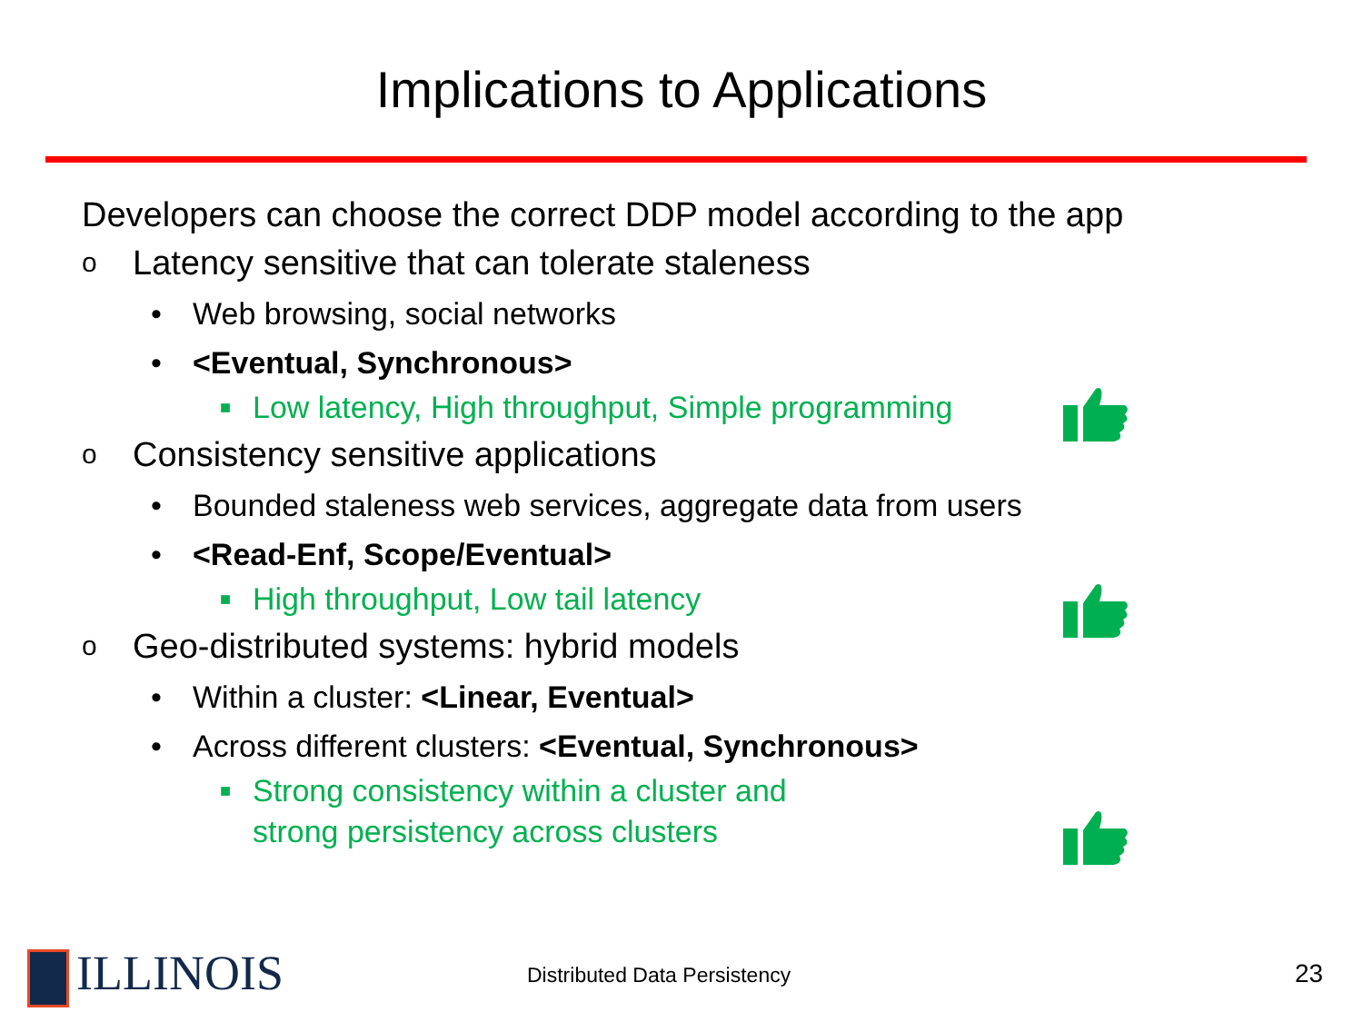Implications to Applications
Developers can choose the correct DDP model according to the app
o Latency sensitive that can tolerate staleness
• Web browsing, social networks
• <Eventual, Synchronous>
■ Low latency, High throughput, Simple programming
o Consistency sensitive applications
• Bounded staleness web services, aggregate data from users
• <Read-Enf, Scope/Eventual>
■ High throughput, Low tail latency
o Geo-distributed systems: hybrid models
• Within a cluster: <Linear, Eventual>
• Across different clusters: <Eventual, Synchronous>
■ Strong consistency within a cluster and
strong persistency across clusters
ILLINOIS Distributed Data Persistency 23